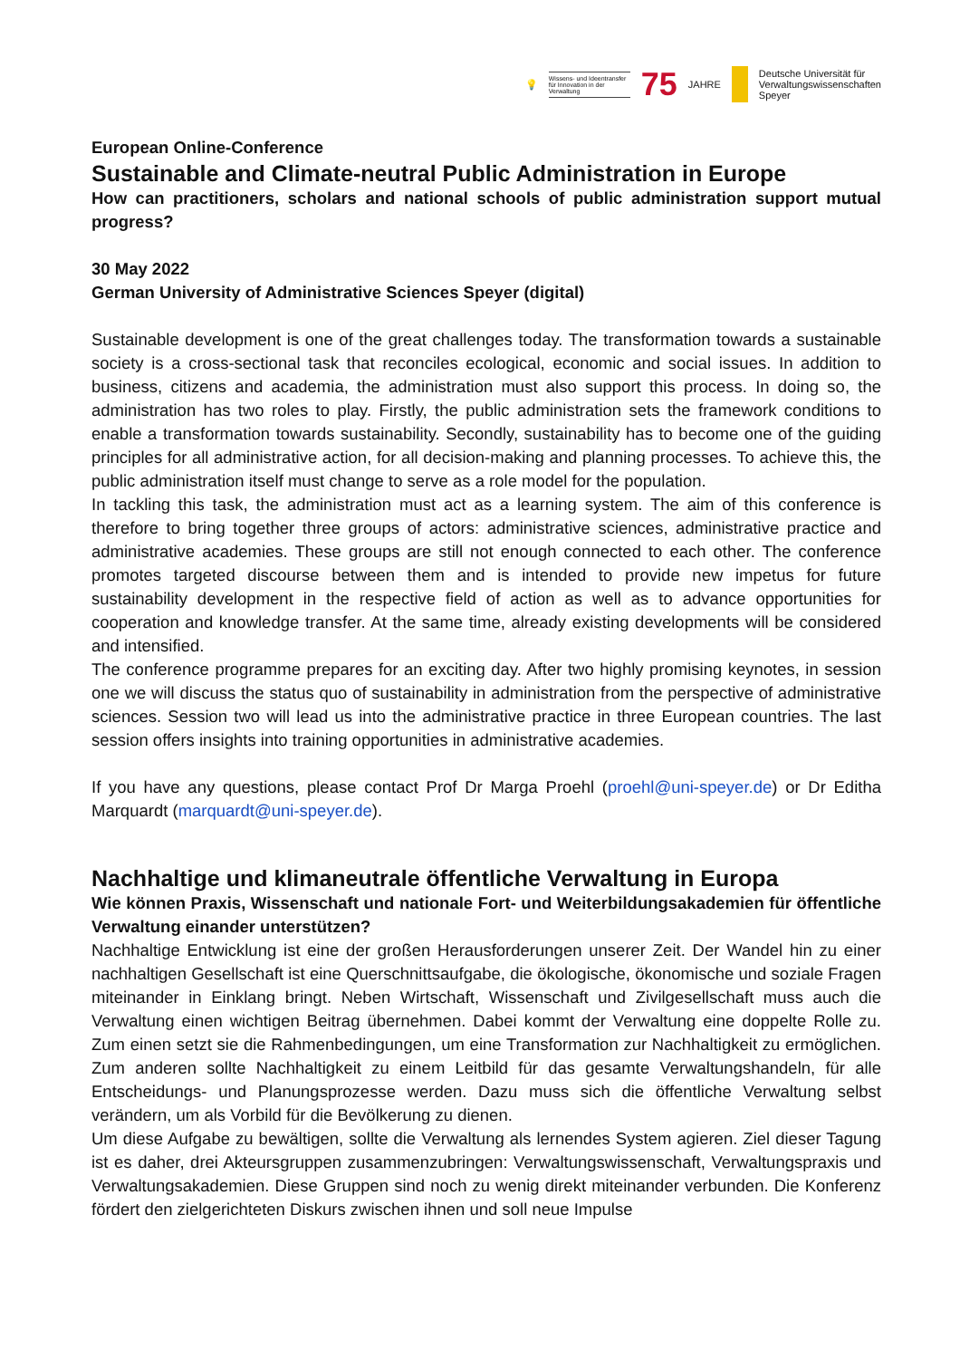💡
Wissens- und Ideentransfer für Innovation in der Verwaltung
75 JAHRE
Deutsche Universität für
Verwaltungswissenschaften
Speyer
European Online-Conference
Sustainable and Climate-neutral Public Administration in Europe
How can practitioners, scholars and national schools of public administration support mutual progress?
30 May 2022
German University of Administrative Sciences Speyer (digital)
Sustainable development is one of the great challenges today. The transformation towards a sustainable society is a cross-sectional task that reconciles ecological, economic and social issues. In addition to business, citizens and academia, the administration must also support this process. In doing so, the administration has two roles to play. Firstly, the public administration sets the framework conditions to enable a transformation towards sustainability. Secondly, sustainability has to become one of the guiding principles for all administrative action, for all decision-making and planning processes. To achieve this, the public administration itself must change to serve as a role model for the population.
In tackling this task, the administration must act as a learning system. The aim of this conference is therefore to bring together three groups of actors: administrative sciences, administrative practice and administrative academies. These groups are still not enough connected to each other. The conference promotes targeted discourse between them and is intended to provide new impetus for future sustainability development in the respective field of action as well as to advance opportunities for cooperation and knowledge transfer. At the same time, already existing developments will be considered and intensified.
The conference programme prepares for an exciting day. After two highly promising keynotes, in session one we will discuss the status quo of sustainability in administration from the perspective of administrative sciences. Session two will lead us into the administrative practice in three European countries. The last session offers insights into training opportunities in administrative academies.
If you have any questions, please contact Prof Dr Marga Proehl (proehl@uni-speyer.de) or Dr Editha Marquardt (marquardt@uni-speyer.de).
Nachhaltige und klimaneutrale öffentliche Verwaltung in Europa
Wie können Praxis, Wissenschaft und nationale Fort- und Weiterbildungsakademien für öffentliche Verwaltung einander unterstützen?
Nachhaltige Entwicklung ist eine der großen Herausforderungen unserer Zeit. Der Wandel hin zu einer nachhaltigen Gesellschaft ist eine Querschnittsaufgabe, die ökologische, ökonomische und soziale Fragen miteinander in Einklang bringt. Neben Wirtschaft, Wissenschaft und Zivilgesellschaft muss auch die Verwaltung einen wichtigen Beitrag übernehmen. Dabei kommt der Verwaltung eine doppelte Rolle zu. Zum einen setzt sie die Rahmenbedingungen, um eine Transformation zur Nachhaltigkeit zu ermöglichen. Zum anderen sollte Nachhaltigkeit zu einem Leitbild für das gesamte Verwaltungshandeln, für alle Entscheidungs- und Planungsprozesse werden. Dazu muss sich die öffentliche Verwaltung selbst verändern, um als Vorbild für die Bevölkerung zu dienen.
Um diese Aufgabe zu bewältigen, sollte die Verwaltung als lernendes System agieren. Ziel dieser Tagung ist es daher, drei Akteursgruppen zusammenzubringen: Verwaltungswissenschaft, Verwaltungspraxis und Verwaltungsakademien. Diese Gruppen sind noch zu wenig direkt miteinander verbunden. Die Konferenz fördert den zielgerichteten Diskurs zwischen ihnen und soll neue Impulse